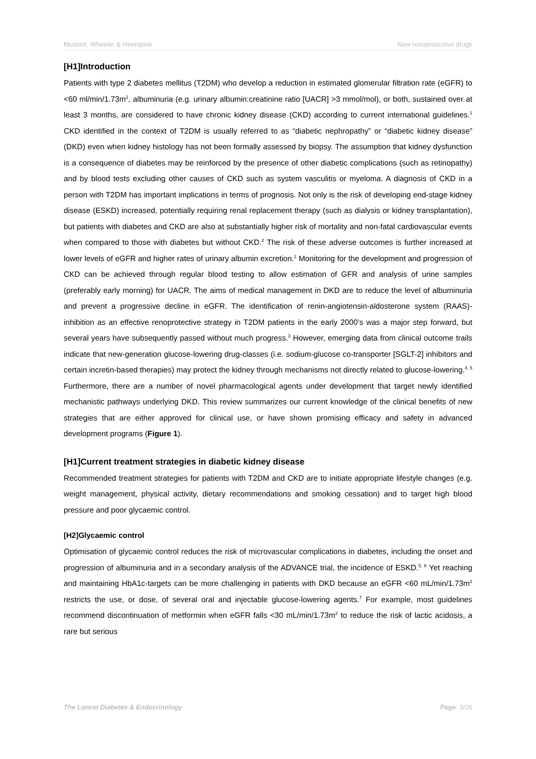Muskiet, Wheeler & Heerspink New renoprotective drugs
[H1]Introduction
Patients with type 2 diabetes mellitus (T2DM) who develop a reduction in estimated glomerular filtration rate (eGFR) to <60 ml/min/1.73m<sup>2</sup>, albuminuria (e.g. urinary albumin:creatinine ratio [UACR] >3 mmol/mol), or both, sustained over at least 3 months, are considered to have chronic kidney disease (CKD) according to current international guidelines.<sup>1</sup> CKD identified in the context of T2DM is usually referred to as “diabetic nephropathy” or “diabetic kidney disease” (DKD) even when kidney histology has not been formally assessed by biopsy. The assumption that kidney dysfunction is a consequence of diabetes may be reinforced by the presence of other diabetic complications (such as retinopathy) and by blood tests excluding other causes of CKD such as system vasculitis or myeloma. A diagnosis of CKD in a person with T2DM has important implications in terms of prognosis. Not only is the risk of developing end-stage kidney disease (ESKD) increased, potentially requiring renal replacement therapy (such as dialysis or kidney transplantation), but patients with diabetes and CKD are also at substantially higher risk of mortality and non-fatal cardiovascular events when compared to those with diabetes but without CKD.<sup>2</sup> The risk of these adverse outcomes is further increased at lower levels of eGFR and higher rates of urinary albumin excretion.<sup>1</sup> Monitoring for the development and progression of CKD can be achieved through regular blood testing to allow estimation of GFR and analysis of urine samples (preferably early morning) for UACR. The aims of medical management in DKD are to reduce the level of albuminuria and prevent a progressive decline in eGFR. The identification of renin-angiotensin-aldosterone system (RAAS)-inhibition as an effective renoprotective strategy in T2DM patients in the early 2000’s was a major step forward, but several years have subsequently passed without much progress.<sup>3</sup> However, emerging data from clinical outcome trails indicate that new-generation glucose-lowering drug-classes (i.e. sodium-glucose co-transporter [SGLT-2] inhibitors and certain incretin-based therapies) may protect the kidney through mechanisms not directly related to glucose-lowering.<sup>4, 5</sup> Furthermore, there are a number of novel pharmacological agents under development that target newly identified mechanistic pathways underlying DKD. This review summarizes our current knowledge of the clinical benefits of new strategies that are either approved for clinical use, or have shown promising efficacy and safety in advanced development programs (Figure 1).
[H1]Current treatment strategies in diabetic kidney disease
Recommended treatment strategies for patients with T2DM and CKD are to initiate appropriate lifestyle changes (e.g. weight management, physical activity, dietary recommendations and smoking cessation) and to target high blood pressure and poor glycaemic control.
[H2]Glycaemic control
Optimisation of glycaemic control reduces the risk of microvascular complications in diabetes, including the onset and progression of albuminuria and in a secondary analysis of the ADVANCE trial, the incidence of ESKD.<sup>5, 6</sup> Yet reaching and maintaining HbA1c-targets can be more challenging in patients with DKD because an eGFR <60 mL/min/1.73m<sup>2</sup> restricts the use, or dose, of several oral and injectable glucose-lowering agents.<sup>7</sup> For example, most guidelines recommend discontinuation of metformin when eGFR falls <30 mL/min/1.73m<sup>2</sup> to reduce the risk of lactic acidosis, a rare but serious
The Lancet Diabetes & Endocrinology Page: 3/26